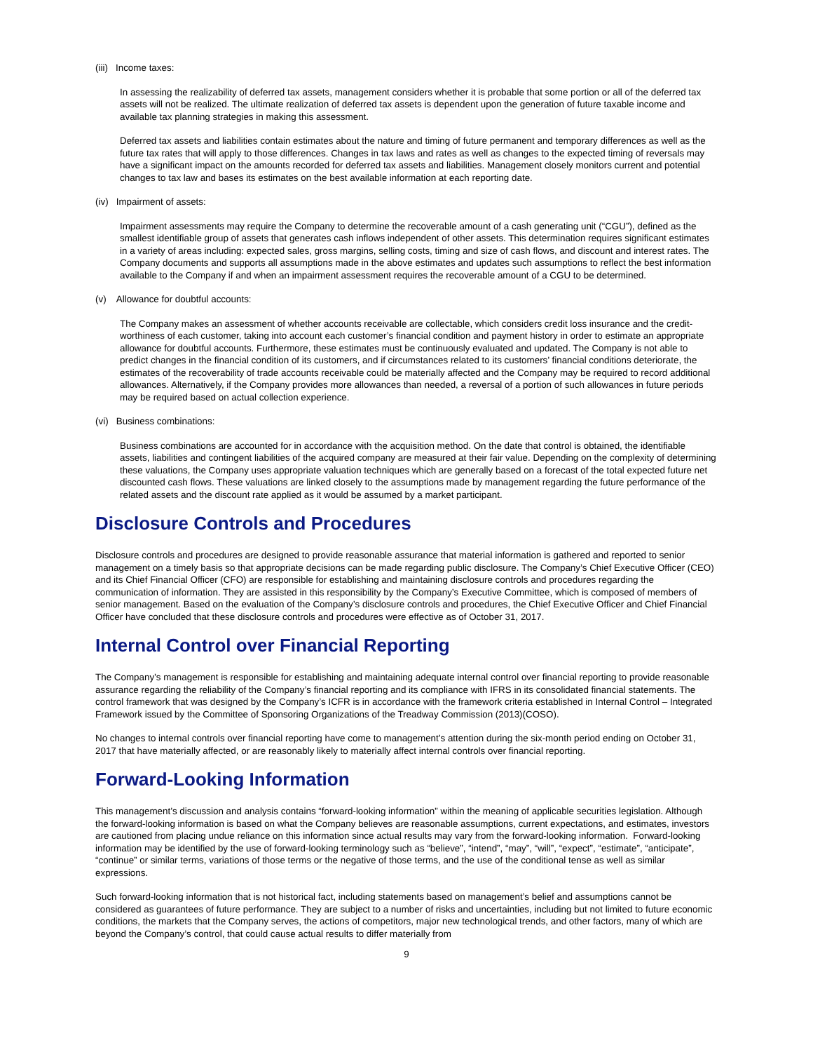(iii) Income taxes:
In assessing the realizability of deferred tax assets, management considers whether it is probable that some portion or all of the deferred tax assets will not be realized. The ultimate realization of deferred tax assets is dependent upon the generation of future taxable income and available tax planning strategies in making this assessment.
Deferred tax assets and liabilities contain estimates about the nature and timing of future permanent and temporary differences as well as the future tax rates that will apply to those differences. Changes in tax laws and rates as well as changes to the expected timing of reversals may have a significant impact on the amounts recorded for deferred tax assets and liabilities. Management closely monitors current and potential changes to tax law and bases its estimates on the best available information at each reporting date.
(iv) Impairment of assets:
Impairment assessments may require the Company to determine the recoverable amount of a cash generating unit (“CGU”), defined as the smallest identifiable group of assets that generates cash inflows independent of other assets. This determination requires significant estimates in a variety of areas including: expected sales, gross margins, selling costs, timing and size of cash flows, and discount and interest rates. The Company documents and supports all assumptions made in the above estimates and updates such assumptions to reflect the best information available to the Company if and when an impairment assessment requires the recoverable amount of a CGU to be determined.
(v) Allowance for doubtful accounts:
The Company makes an assessment of whether accounts receivable are collectable, which considers credit loss insurance and the credit-worthiness of each customer, taking into account each customer’s financial condition and payment history in order to estimate an appropriate allowance for doubtful accounts. Furthermore, these estimates must be continuously evaluated and updated. The Company is not able to predict changes in the financial condition of its customers, and if circumstances related to its customers’ financial conditions deteriorate, the estimates of the recoverability of trade accounts receivable could be materially affected and the Company may be required to record additional allowances. Alternatively, if the Company provides more allowances than needed, a reversal of a portion of such allowances in future periods may be required based on actual collection experience.
(vi) Business combinations:
Business combinations are accounted for in accordance with the acquisition method. On the date that control is obtained, the identifiable assets, liabilities and contingent liabilities of the acquired company are measured at their fair value. Depending on the complexity of determining these valuations, the Company uses appropriate valuation techniques which are generally based on a forecast of the total expected future net discounted cash flows. These valuations are linked closely to the assumptions made by management regarding the future performance of the related assets and the discount rate applied as it would be assumed by a market participant.
Disclosure Controls and Procedures
Disclosure controls and procedures are designed to provide reasonable assurance that material information is gathered and reported to senior management on a timely basis so that appropriate decisions can be made regarding public disclosure. The Company’s Chief Executive Officer (CEO) and its Chief Financial Officer (CFO) are responsible for establishing and maintaining disclosure controls and procedures regarding the communication of information. They are assisted in this responsibility by the Company’s Executive Committee, which is composed of members of senior management. Based on the evaluation of the Company’s disclosure controls and procedures, the Chief Executive Officer and Chief Financial Officer have concluded that these disclosure controls and procedures were effective as of October 31, 2017.
Internal Control over Financial Reporting
The Company’s management is responsible for establishing and maintaining adequate internal control over financial reporting to provide reasonable assurance regarding the reliability of the Company’s financial reporting and its compliance with IFRS in its consolidated financial statements. The control framework that was designed by the Company’s ICFR is in accordance with the framework criteria established in Internal Control – Integrated Framework issued by the Committee of Sponsoring Organizations of the Treadway Commission (2013)(COSO).
No changes to internal controls over financial reporting have come to management’s attention during the six-month period ending on October 31, 2017 that have materially affected, or are reasonably likely to materially affect internal controls over financial reporting.
Forward-Looking Information
This management’s discussion and analysis contains “forward-looking information” within the meaning of applicable securities legislation. Although the forward-looking information is based on what the Company believes are reasonable assumptions, current expectations, and estimates, investors are cautioned from placing undue reliance on this information since actual results may vary from the forward-looking information. Forward-looking information may be identified by the use of forward-looking terminology such as “believe”, “intend”, “may”, “will”, “expect”, “estimate”, “anticipate”, “continue” or similar terms, variations of those terms or the negative of those terms, and the use of the conditional tense as well as similar expressions.
Such forward-looking information that is not historical fact, including statements based on management’s belief and assumptions cannot be considered as guarantees of future performance. They are subject to a number of risks and uncertainties, including but not limited to future economic conditions, the markets that the Company serves, the actions of competitors, major new technological trends, and other factors, many of which are beyond the Company’s control, that could cause actual results to differ materially from
9